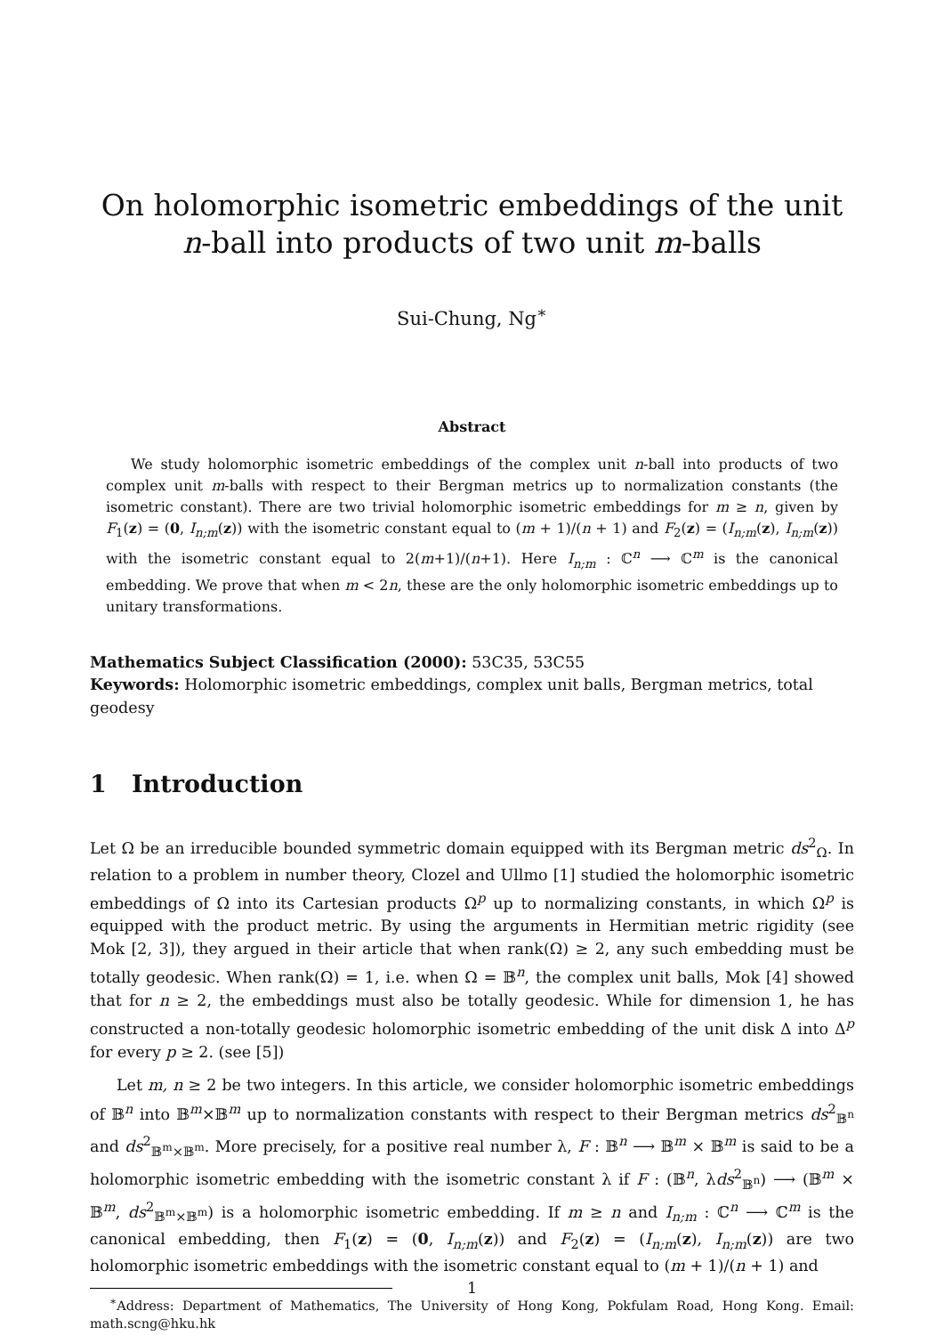On holomorphic isometric embeddings of the unit n-ball into products of two unit m-balls
Sui-Chung, Ng<sup>∗</sup>
Abstract
We study holomorphic isometric embeddings of the complex unit n-ball into products of two complex unit m-balls with respect to their Bergman metrics up to normalization constants (the isometric constant). There are two trivial holomorphic isometric embeddings for m ≥ n, given by F<sub>1</sub>(z) = (0, I<sub>n;m</sub>(z)) with the isometric constant equal to (m + 1)/(n + 1) and F<sub>2</sub>(z) = (I<sub>n;m</sub>(z), I<sub>n;m</sub>(z)) with the isometric constant equal to 2(m+1)/(n+1). Here I<sub>n;m</sub> : ℂ<sup>n</sup> ⟶ ℂ<sup>m</sup> is the canonical embedding. We prove that when m < 2n, these are the only holomorphic isometric embeddings up to unitary transformations.
Mathematics Subject Classification (2000): 53C35, 53C55
Keywords: Holomorphic isometric embeddings, complex unit balls, Bergman metrics, total geodesy
1 Introduction
Let Ω be an irreducible bounded symmetric domain equipped with its Bergman metric ds<sup>2</sup><sub>Ω</sub>. In relation to a problem in number theory, Clozel and Ullmo [1] studied the holomorphic isometric embeddings of Ω into its Cartesian products Ω<sup>p</sup> up to normalizing constants, in which Ω<sup>p</sup> is equipped with the product metric. By using the arguments in Hermitian metric rigidity (see Mok [2, 3]), they argued in their article that when rank(Ω) ≥ 2, any such embedding must be totally geodesic. When rank(Ω) = 1, i.e. when Ω = 𝔹<sup>n</sup>, the complex unit balls, Mok [4] showed that for n ≥ 2, the embeddings must also be totally geodesic. While for dimension 1, he has constructed a non-totally geodesic holomorphic isometric embedding of the unit disk Δ into Δ<sup>p</sup> for every p ≥ 2. (see [5])
Let m, n ≥ 2 be two integers. In this article, we consider holomorphic isometric embeddings of 𝔹<sup>n</sup> into 𝔹<sup>m</sup>×𝔹<sup>m</sup> up to normalization constants with respect to their Bergman metrics ds<sup>2</sup><sub>𝔹<sup>n</sup></sub> and ds<sup>2</sup><sub>𝔹<sup>m</sup>×𝔹<sup>m</sup></sub>. More precisely, for a positive real number λ, F : 𝔹<sup>n</sup> ⟶ 𝔹<sup>m</sup> × 𝔹<sup>m</sup> is said to be a holomorphic isometric embedding with the isometric constant λ if F : (𝔹<sup>n</sup>, λds<sup>2</sup><sub>𝔹<sup>n</sup></sub>) ⟶ (𝔹<sup>m</sup> × 𝔹<sup>m</sup>, ds<sup>2</sup><sub>𝔹<sup>m</sup>×𝔹<sup>m</sup></sub>) is a holomorphic isometric embedding. If m ≥ n and I<sub>n;m</sub> : ℂ<sup>n</sup> ⟶ ℂ<sup>m</sup> is the canonical embedding, then F<sub>1</sub>(z) = (0, I<sub>n;m</sub>(z)) and F<sub>2</sub>(z) = (I<sub>n;m</sub>(z), I<sub>n;m</sub>(z)) are two holomorphic isometric embeddings with the isometric constant equal to (m + 1)/(n + 1) and
<sup>∗</sup>Address: Department of Mathematics, The University of Hong Kong, Pokfulam Road, Hong Kong. Email: math.scng@hku.hk
1